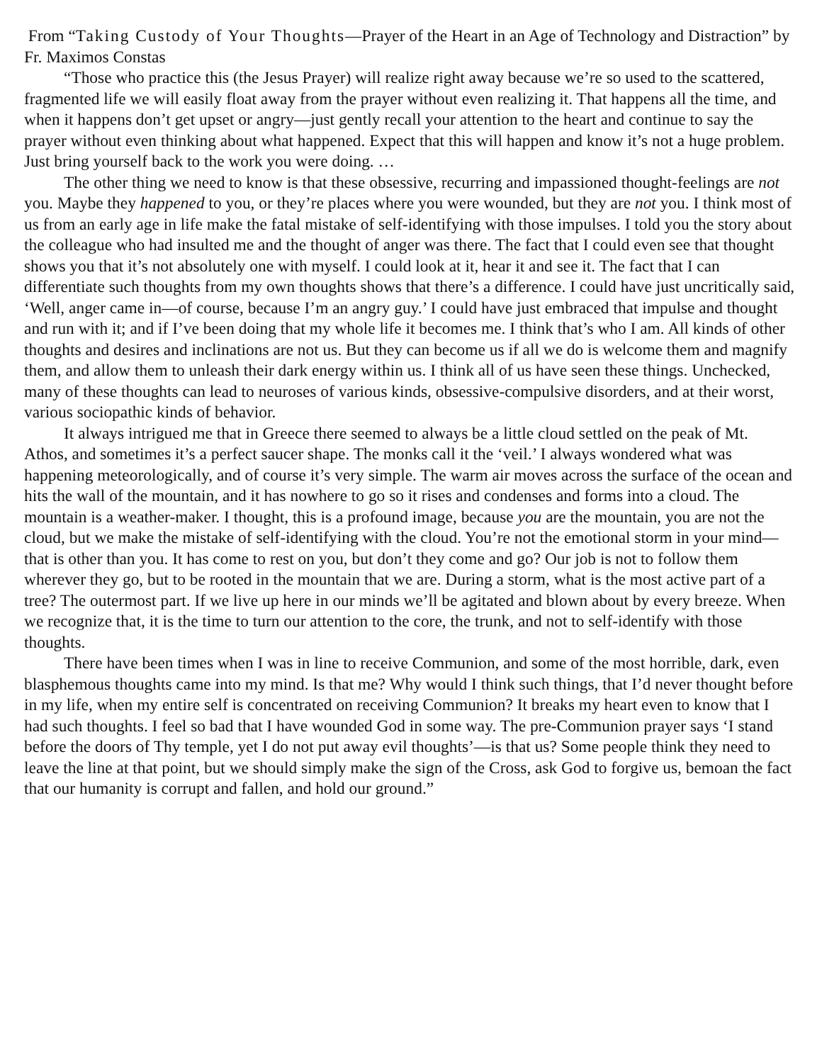From “Taking Custody of Your Thoughts—Prayer of the Heart in an Age of Technology and Distraction” by Fr. Maximos Constas
“Those who practice this (the Jesus Prayer) will realize right away because we’re so used to the scattered, fragmented life we will easily float away from the prayer without even realizing it. That happens all the time, and when it happens don’t get upset or angry—just gently recall your attention to the heart and continue to say the prayer without even thinking about what happened. Expect that this will happen and know it’s not a huge problem. Just bring yourself back to the work you were doing. …
The other thing we need to know is that these obsessive, recurring and impassioned thought-feelings are not you. Maybe they happened to you, or they’re places where you were wounded, but they are not you. I think most of us from an early age in life make the fatal mistake of self-identifying with those impulses. I told you the story about the colleague who had insulted me and the thought of anger was there. The fact that I could even see that thought shows you that it’s not absolutely one with myself. I could look at it, hear it and see it. The fact that I can differentiate such thoughts from my own thoughts shows that there’s a difference. I could have just uncritically said, ‘Well, anger came in—of course, because I’m an angry guy.’ I could have just embraced that impulse and thought and run with it; and if I’ve been doing that my whole life it becomes me. I think that’s who I am. All kinds of other thoughts and desires and inclinations are not us. But they can become us if all we do is welcome them and magnify them, and allow them to unleash their dark energy within us. I think all of us have seen these things. Unchecked, many of these thoughts can lead to neuroses of various kinds, obsessive-compulsive disorders, and at their worst, various sociopathic kinds of behavior.
It always intrigued me that in Greece there seemed to always be a little cloud settled on the peak of Mt. Athos, and sometimes it’s a perfect saucer shape. The monks call it the ‘veil.’ I always wondered what was happening meteorologically, and of course it’s very simple. The warm air moves across the surface of the ocean and hits the wall of the mountain, and it has nowhere to go so it rises and condenses and forms into a cloud. The mountain is a weather-maker. I thought, this is a profound image, because you are the mountain, you are not the cloud, but we make the mistake of self-identifying with the cloud. You’re not the emotional storm in your mind—that is other than you. It has come to rest on you, but don’t they come and go? Our job is not to follow them wherever they go, but to be rooted in the mountain that we are. During a storm, what is the most active part of a tree? The outermost part. If we live up here in our minds we’ll be agitated and blown about by every breeze. When we recognize that, it is the time to turn our attention to the core, the trunk, and not to self-identify with those thoughts.
There have been times when I was in line to receive Communion, and some of the most horrible, dark, even blasphemous thoughts came into my mind. Is that me? Why would I think such things, that I’d never thought before in my life, when my entire self is concentrated on receiving Communion? It breaks my heart even to know that I had such thoughts. I feel so bad that I have wounded God in some way. The pre-Communion prayer says ‘I stand before the doors of Thy temple, yet I do not put away evil thoughts’—is that us? Some people think they need to leave the line at that point, but we should simply make the sign of the Cross, ask God to forgive us, bemoan the fact that our humanity is corrupt and fallen, and hold our ground.”